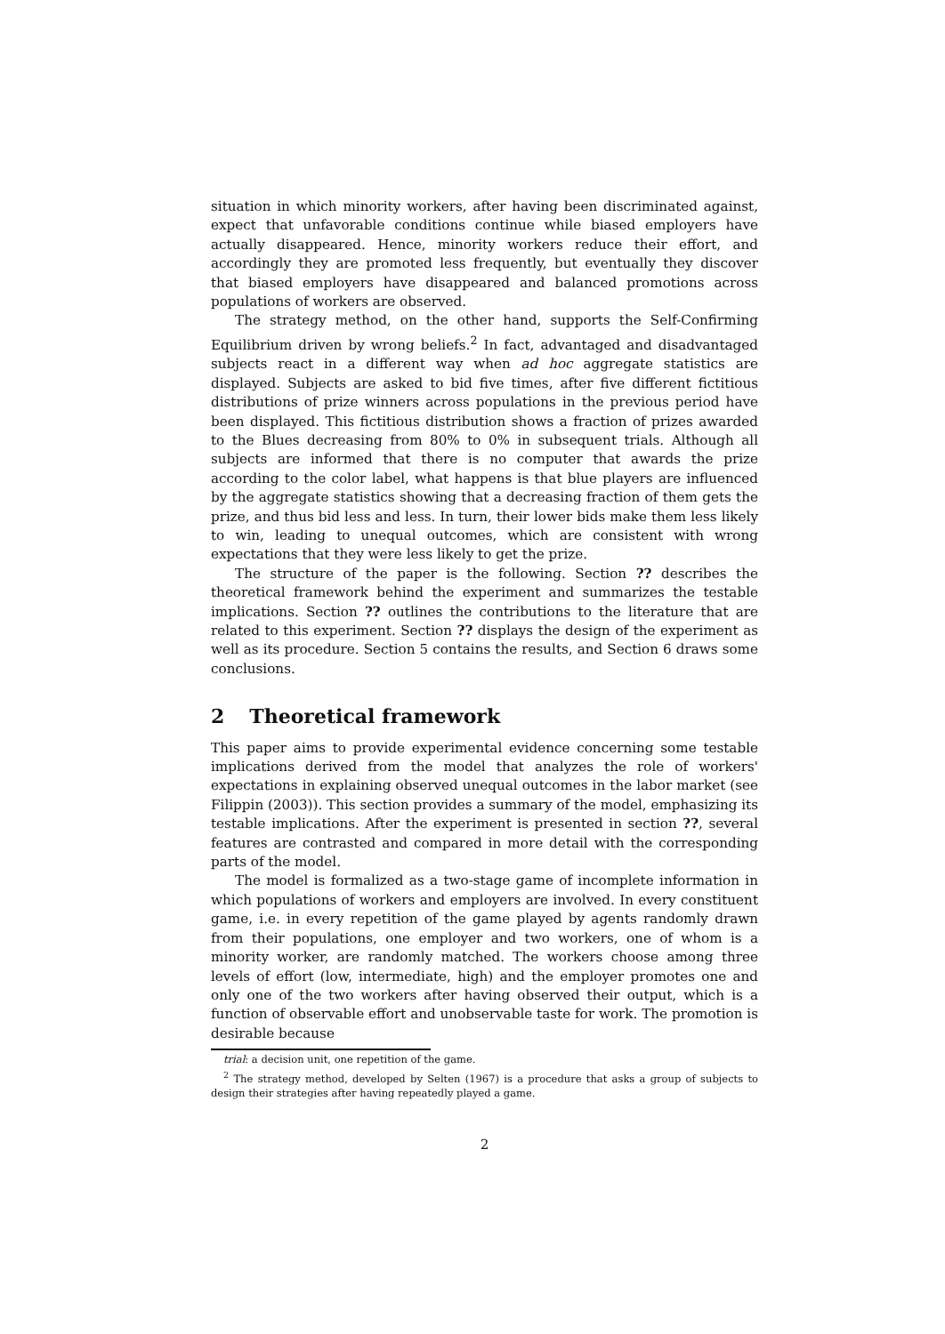situation in which minority workers, after having been discriminated against, expect that unfavorable conditions continue while biased employers have actually disappeared. Hence, minority workers reduce their effort, and accordingly they are promoted less frequently, but eventually they discover that biased employers have disappeared and balanced promotions across populations of workers are observed.
The strategy method, on the other hand, supports the Self-Confirming Equilibrium driven by wrong beliefs.<sup>2</sup> In fact, advantaged and disadvantaged subjects react in a different way when ad hoc aggregate statistics are displayed. Subjects are asked to bid five times, after five different fictitious distributions of prize winners across populations in the previous period have been displayed. This fictitious distribution shows a fraction of prizes awarded to the Blues decreasing from 80% to 0% in subsequent trials. Although all subjects are informed that there is no computer that awards the prize according to the color label, what happens is that blue players are influenced by the aggregate statistics showing that a decreasing fraction of them gets the prize, and thus bid less and less. In turn, their lower bids make them less likely to win, leading to unequal outcomes, which are consistent with wrong expectations that they were less likely to get the prize.
The structure of the paper is the following. Section ?? describes the theoretical framework behind the experiment and summarizes the testable implications. Section ?? outlines the contributions to the literature that are related to this experiment. Section ?? displays the design of the experiment as well as its procedure. Section 5 contains the results, and Section 6 draws some conclusions.
2 Theoretical framework
This paper aims to provide experimental evidence concerning some testable implications derived from the model that analyzes the role of workers' expectations in explaining observed unequal outcomes in the labor market (see Filippin (2003)). This section provides a summary of the model, emphasizing its testable implications. After the experiment is presented in section ??, several features are contrasted and compared in more detail with the corresponding parts of the model.
The model is formalized as a two-stage game of incomplete information in which populations of workers and employers are involved. In every constituent game, i.e. in every repetition of the game played by agents randomly drawn from their populations, one employer and two workers, one of whom is a minority worker, are randomly matched. The workers choose among three levels of effort (low, intermediate, high) and the employer promotes one and only one of the two workers after having observed their output, which is a function of observable effort and unobservable taste for work. The promotion is desirable because
trial: a decision unit, one repetition of the game.
<sup>2</sup> The strategy method, developed by Selten (1967) is a procedure that asks a group of subjects to design their strategies after having repeatedly played a game.
2